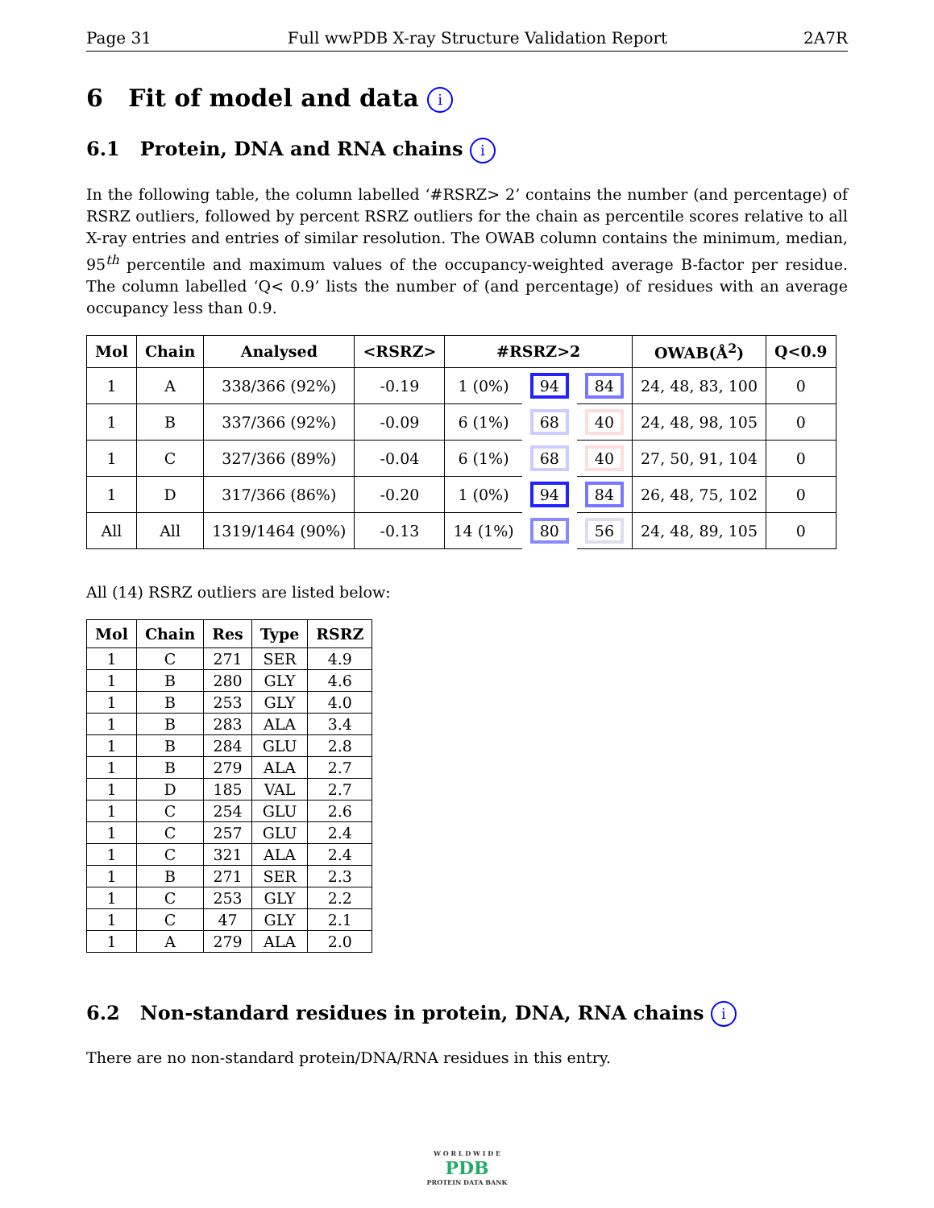Page 31 Full wwPDB X-ray Structure Validation Report 2A7R
6 Fit of model and data i
6.1 Protein, DNA and RNA chains i
In the following table, the column labelled ‘#RSRZ> 2’ contains the number (and percentage) of RSRZ outliers, followed by percent RSRZ outliers for the chain as percentile scores relative to all X-ray entries and entries of similar resolution. The OWAB column contains the minimum, median, 95<sup>th</sup> percentile and maximum values of the occupancy-weighted average B-factor per residue. The column labelled ‘Q< 0.9’ lists the number of (and percentage) of residues with an average occupancy less than 0.9.
| Mol | Chain | Analysed | <RSRZ> | #RSRZ>2 | | | OWAB(Å<sup>2</sup>) | Q<0.9 |
| --- | --- | --- | --- | --- | --- | --- | --- | --- |
| 1 | A | 338/366 (92%) | -0.19 | 1 (0%) | 94 | 84 | 24, 48, 83, 100 | 0 |
| 1 | B | 337/366 (92%) | -0.09 | 6 (1%) | 68 | 40 | 24, 48, 98, 105 | 0 |
| 1 | C | 327/366 (89%) | -0.04 | 6 (1%) | 68 | 40 | 27, 50, 91, 104 | 0 |
| 1 | D | 317/366 (86%) | -0.20 | 1 (0%) | 94 | 84 | 26, 48, 75, 102 | 0 |
| All | All | 1319/1464 (90%) | -0.13 | 14 (1%) | 80 | 56 | 24, 48, 89, 105 | 0 |
All (14) RSRZ outliers are listed below:
| Mol | Chain | Res | Type | RSRZ |
| --- | --- | --- | --- | --- |
| 1 | C | 271 | SER | 4.9 |
| 1 | B | 280 | GLY | 4.6 |
| 1 | B | 253 | GLY | 4.0 |
| 1 | B | 283 | ALA | 3.4 |
| 1 | B | 284 | GLU | 2.8 |
| 1 | B | 279 | ALA | 2.7 |
| 1 | D | 185 | VAL | 2.7 |
| 1 | C | 254 | GLU | 2.6 |
| 1 | C | 257 | GLU | 2.4 |
| 1 | C | 321 | ALA | 2.4 |
| 1 | B | 271 | SER | 2.3 |
| 1 | C | 253 | GLY | 2.2 |
| 1 | C | 47 | GLY | 2.1 |
| 1 | A | 279 | ALA | 2.0 |
6.2 Non-standard residues in protein, DNA, RNA chains i
There are no non-standard protein/DNA/RNA residues in this entry.
W O R L D W I D E
PDB
PROTEIN DATA BANK